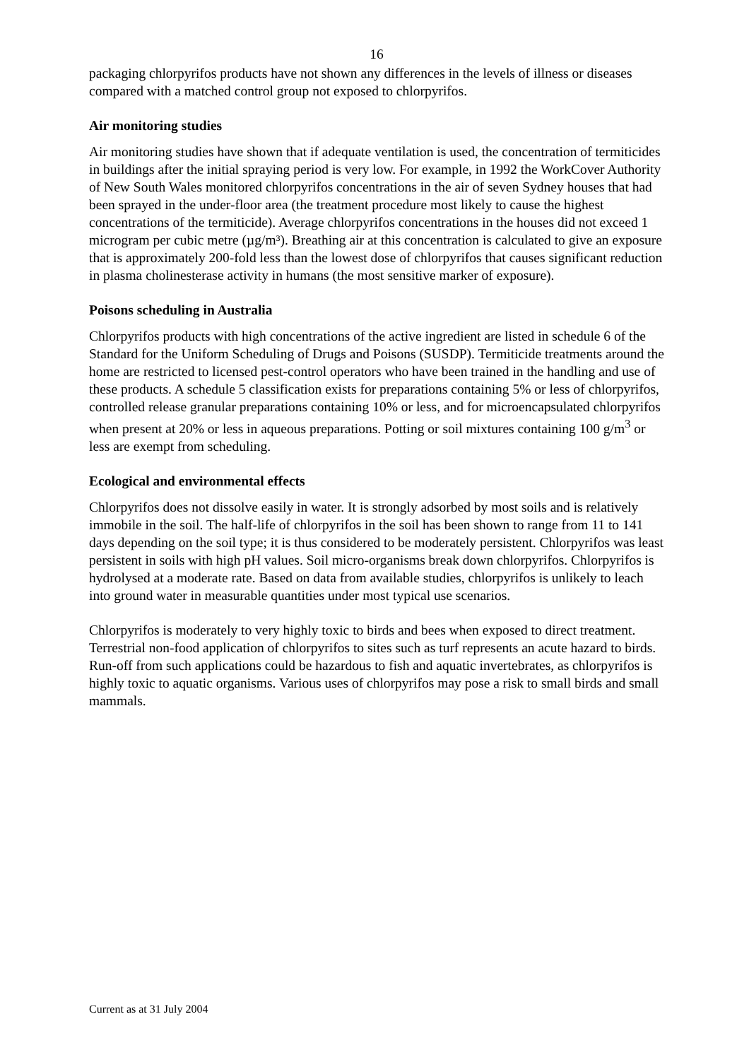16
packaging chlorpyrifos products have not shown any differences in the levels of illness or diseases compared with a matched control group not exposed to chlorpyrifos.
Air monitoring studies
Air monitoring studies have shown that if adequate ventilation is used, the concentration of termiticides in buildings after the initial spraying period is very low. For example, in 1992 the WorkCover Authority of New South Wales monitored chlorpyrifos concentrations in the air of seven Sydney houses that had been sprayed in the under-floor area (the treatment procedure most likely to cause the highest concentrations of the termiticide). Average chlorpyrifos concentrations in the houses did not exceed 1 microgram per cubic metre (µg/m³). Breathing air at this concentration is calculated to give an exposure that is approximately 200-fold less than the lowest dose of chlorpyrifos that causes significant reduction in plasma cholinesterase activity in humans (the most sensitive marker of exposure).
Poisons scheduling in Australia
Chlorpyrifos products with high concentrations of the active ingredient are listed in schedule 6 of the Standard for the Uniform Scheduling of Drugs and Poisons (SUSDP). Termiticide treatments around the home are restricted to licensed pest-control operators who have been trained in the handling and use of these products. A schedule 5 classification exists for preparations containing 5% or less of chlorpyrifos, controlled release granular preparations containing 10% or less, and for microencapsulated chlorpyrifos when present at 20% or less in aqueous preparations. Potting or soil mixtures containing 100 g/m<sup>3</sup> or less are exempt from scheduling.
Ecological and environmental effects
Chlorpyrifos does not dissolve easily in water. It is strongly adsorbed by most soils and is relatively immobile in the soil. The half-life of chlorpyrifos in the soil has been shown to range from 11 to 141 days depending on the soil type; it is thus considered to be moderately persistent. Chlorpyrifos was least persistent in soils with high pH values. Soil micro-organisms break down chlorpyrifos. Chlorpyrifos is hydrolysed at a moderate rate. Based on data from available studies, chlorpyrifos is unlikely to leach into ground water in measurable quantities under most typical use scenarios.
Chlorpyrifos is moderately to very highly toxic to birds and bees when exposed to direct treatment. Terrestrial non-food application of chlorpyrifos to sites such as turf represents an acute hazard to birds. Run-off from such applications could be hazardous to fish and aquatic invertebrates, as chlorpyrifos is highly toxic to aquatic organisms. Various uses of chlorpyrifos may pose a risk to small birds and small mammals.
Current as at 31 July 2004